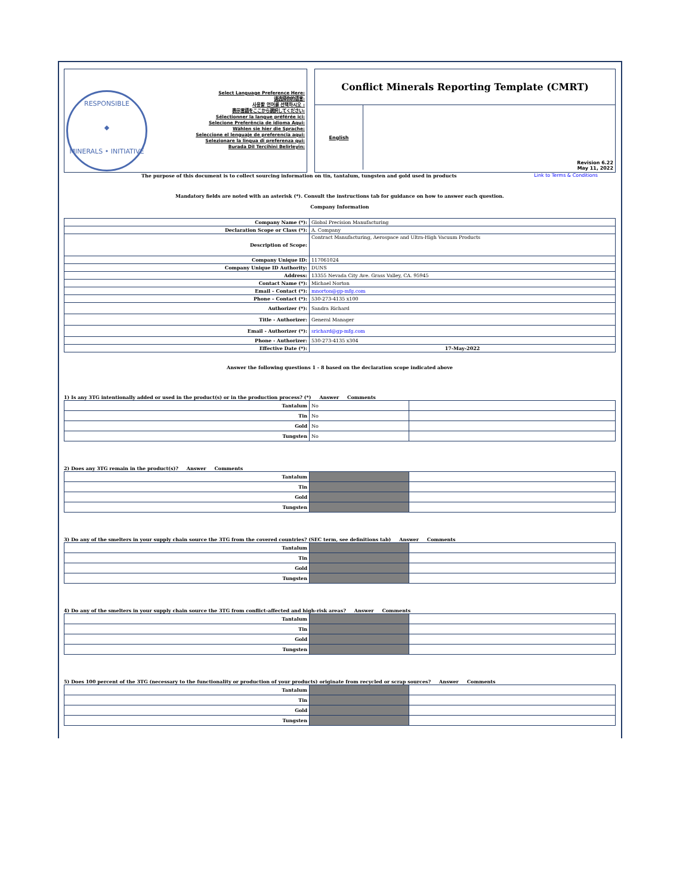| RESPONSIBLE ◆ MINERALS • INITIATIVE Select Language Preference Here: 请选择你的语言: 사용할 언어를 선택하시오 : 表示言語をここから選択してください: Sélectionner la langue préférée ici: Selecione Preferência de idioma Aqui: Wählen sie hier die Sprache: Seleccione el lenguaje de preferencia aqui: Selezionare la lingua di preferenza qui: Burada Dil Tercihini Belirleyin: | | Conflict Minerals Reporting Template (CMRT) English Revision 6.22 May 11, 2022 |
The purpose of this document is to collect sourcing information on tin, tantalum, tungsten and gold used in products Link to Terms & Conditions
Mandatory fields are noted with an asterisk (*). Consult the instructions tab for guidance on how to answer each question.
Company Information
| Company Name (*): | Global Precision Manufacturing |
| Declaration Scope or Class (*): | A. Company |
| Description of Scope: | Contract Manufacturing, Aerospace and Ultra-High Vacuum Products |
| Company Unique ID: | 117061024 |
| Company Unique ID Authority: | DUNS |
| Address: | 13355 Nevada City Ave. Grass Valley, CA. 95945 |
| Contact Name (*): | Michael Norton |
| Email – Contact (*): | mnorton@gp-mfg.com |
| Phone – Contact (*): | 530-273-4135 x100 |
| Authorizer (*): | Sandra Richard |
| Title - Authorizer: | General Manager |
| Email - Authorizer (*): | srichard@gp-mfg.com |
| Phone - Authorizer: | 530-273-4135 x304 |
| Effective Date (*): | 17-May-2022 |
Answer the following questions 1 - 8 based on the declaration scope indicated above
1) Is any 3TG intentionally added or used in the product(s) or in the production process? (*) Answer Comments
| Tantalum | No | |
| Tin | No | |
| Gold | No | |
| Tungsten | No | |
2) Does any 3TG remain in the product(s)? Answer Comments
| Tantalum | | |
| Tin | | |
| Gold | | |
| Tungsten | | |
3) Do any of the smelters in your supply chain source the 3TG from the covered countries? (SEC term, see definitions tab) Answer Comments
| Tantalum | | |
| Tin | | |
| Gold | | |
| Tungsten | | |
4) Do any of the smelters in your supply chain source the 3TG from conflict-affected and high-risk areas? Answer Comments
| Tantalum | | |
| Tin | | |
| Gold | | |
| Tungsten | | |
5) Does 100 percent of the 3TG (necessary to the functionality or production of your products) originate from recycled or scrap sources? Answer Comments
| Tantalum | | |
| Tin | | |
| Gold | | |
| Tungsten | | |